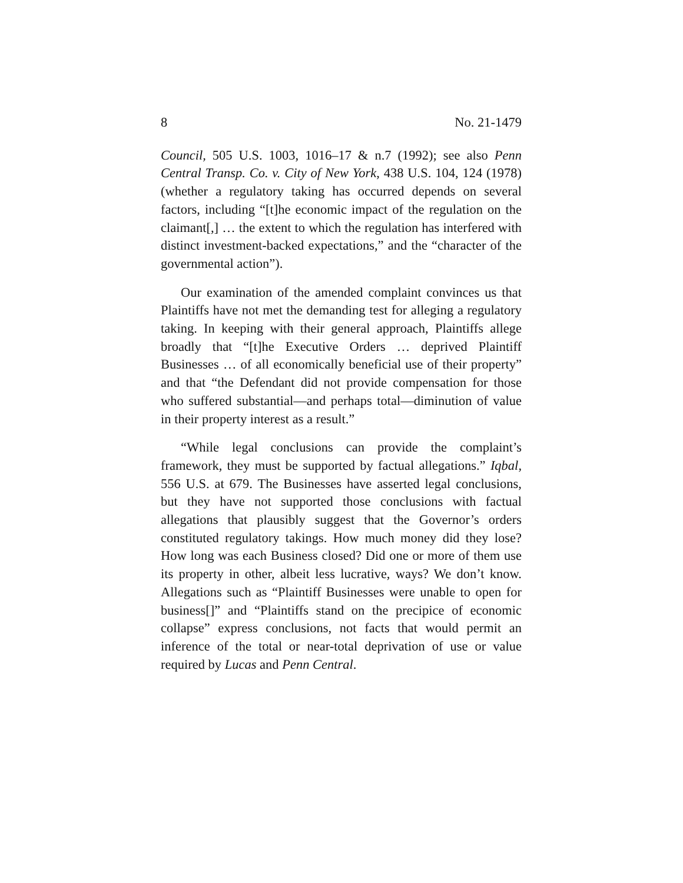8 No. 21-1479
Council, 505 U.S. 1003, 1016–17 & n.7 (1992); see also Penn Central Transp. Co. v. City of New York, 438 U.S. 104, 124 (1978) (whether a regulatory taking has occurred depends on several factors, including “[t]he economic impact of the regulation on the claimant[,] … the extent to which the regulation has interfered with distinct investment-backed expectations,” and the “character of the governmental action”).
Our examination of the amended complaint convinces us that Plaintiffs have not met the demanding test for alleging a regulatory taking. In keeping with their general approach, Plaintiffs allege broadly that “[t]he Executive Orders … deprived Plaintiff Businesses … of all economically beneficial use of their property” and that “the Defendant did not provide compensation for those who suffered substantial—and perhaps total—diminution of value in their property interest as a result.”
“While legal conclusions can provide the complaint’s framework, they must be supported by factual allegations.” Iqbal, 556 U.S. at 679. The Businesses have asserted legal conclusions, but they have not supported those conclusions with factual allegations that plausibly suggest that the Governor’s orders constituted regulatory takings. How much money did they lose? How long was each Business closed? Did one or more of them use its property in other, albeit less lucrative, ways? We don’t know. Allegations such as “Plaintiff Businesses were unable to open for business[]” and “Plaintiffs stand on the precipice of economic collapse” express conclusions, not facts that would permit an inference of the total or near-total deprivation of use or value required by Lucas and Penn Central.